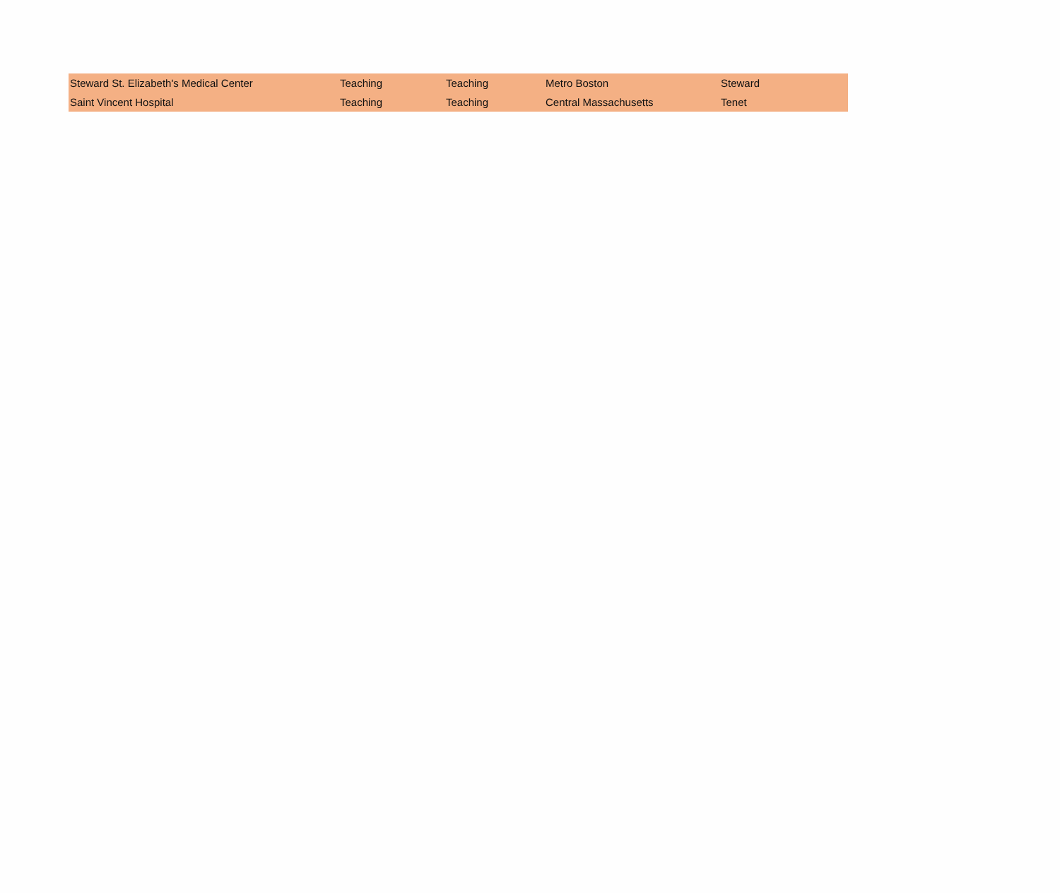| Steward St. Elizabeth's Medical Center | Teaching | Teaching | Metro Boston | Steward |
| Saint Vincent Hospital | Teaching | Teaching | Central Massachusetts | Tenet |